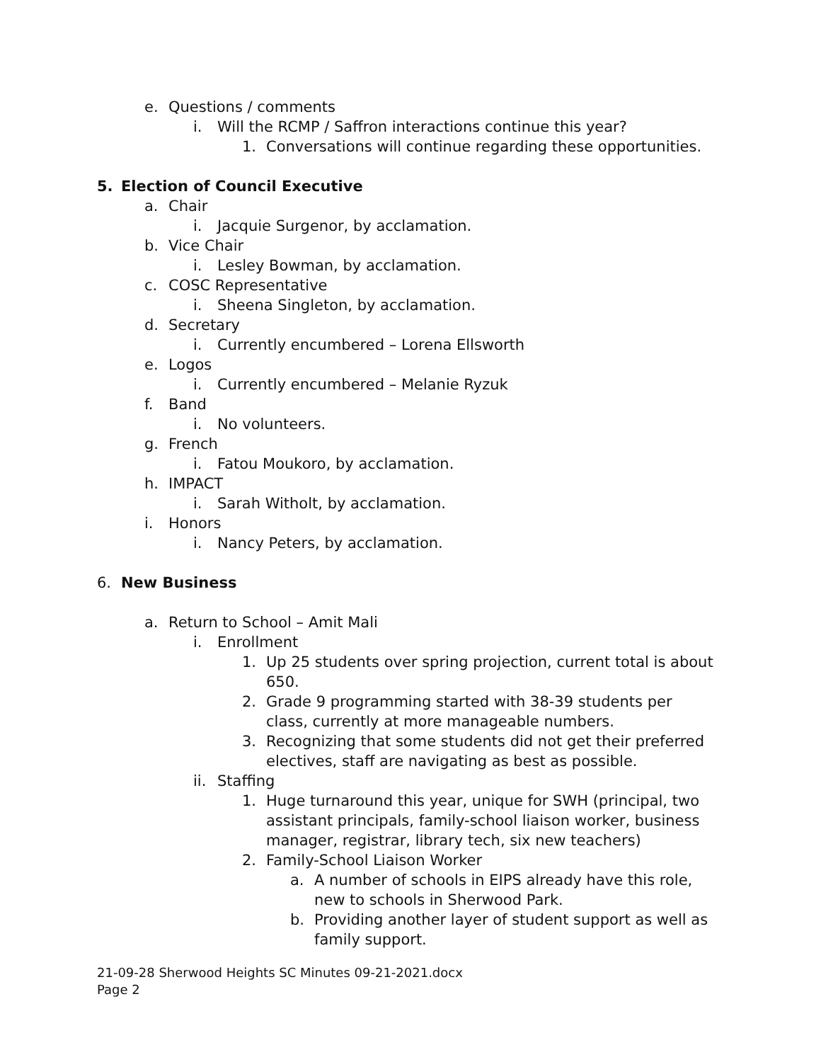e. Questions / comments
i. Will the RCMP / Saffron interactions continue this year?
1. Conversations will continue regarding these opportunities.
5. Election of Council Executive
a. Chair
i. Jacquie Surgenor, by acclamation.
b. Vice Chair
i. Lesley Bowman, by acclamation.
c. COSC Representative
i. Sheena Singleton, by acclamation.
d. Secretary
i. Currently encumbered – Lorena Ellsworth
e. Logos
i. Currently encumbered – Melanie Ryzuk
f. Band
i. No volunteers.
g. French
i. Fatou Moukoro, by acclamation.
h. IMPACT
i. Sarah Witholt, by acclamation.
i. Honors
i. Nancy Peters, by acclamation.
6. New Business
a. Return to School – Amit Mali
i. Enrollment
1. Up 25 students over spring projection, current total is about
650.
2. Grade 9 programming started with 38-39 students per
class, currently at more manageable numbers.
3. Recognizing that some students did not get their preferred
electives, staff are navigating as best as possible.
ii. Staffing
1. Huge turnaround this year, unique for SWH (principal, two
assistant principals, family-school liaison worker, business
manager, registrar, library tech, six new teachers)
2. Family-School Liaison Worker
a. A number of schools in EIPS already have this role,
new to schools in Sherwood Park.
b. Providing another layer of student support as well as
family support.
21-09-28 Sherwood Heights SC Minutes 09-21-2021.docx
Page 2